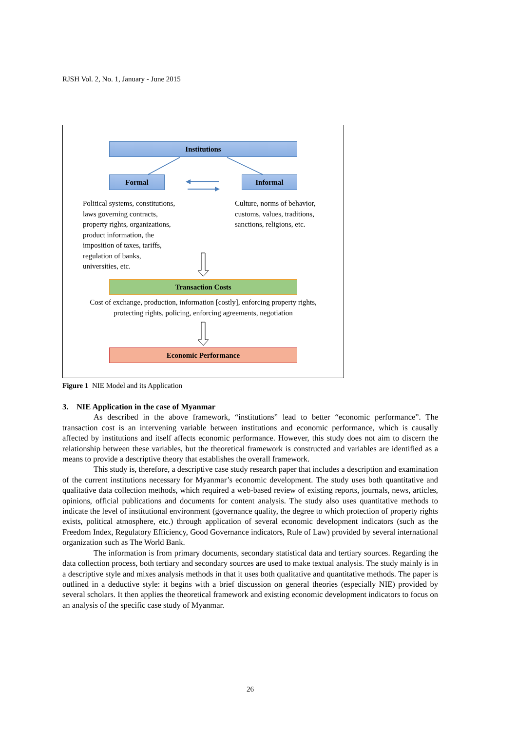RJSH Vol. 2, No. 1, January - June 2015
Institutions
Formal Informal
Political systems, constitutions,
laws governing contracts,
property rights, organizations,
product information, the
imposition of taxes, tariffs,
regulation of banks,
universities, etc.
Culture, norms of behavior,
customs, values, traditions,
sanctions, religions, etc.
Transaction Costs
Cost of exchange, production, information [costly], enforcing property rights,
protecting rights, policing, enforcing agreements, negotiation
Economic Performance
Figure 1 NIE Model and its Application
3. NIE Application in the case of Myanmar
As described in the above framework, “institutions” lead to better “economic performance”. The transaction cost is an intervening variable between institutions and economic performance, which is causally affected by institutions and itself affects economic performance. However, this study does not aim to discern the relationship between these variables, but the theoretical framework is constructed and variables are identified as a means to provide a descriptive theory that establishes the overall framework.
This study is, therefore, a descriptive case study research paper that includes a description and examination of the current institutions necessary for Myanmar’s economic development. The study uses both quantitative and qualitative data collection methods, which required a web-based review of existing reports, journals, news, articles, opinions, official publications and documents for content analysis. The study also uses quantitative methods to indicate the level of institutional environment (governance quality, the degree to which protection of property rights exists, political atmosphere, etc.) through application of several economic development indicators (such as the Freedom Index, Regulatory Efficiency, Good Governance indicators, Rule of Law) provided by several international organization such as The World Bank.
The information is from primary documents, secondary statistical data and tertiary sources. Regarding the data collection process, both tertiary and secondary sources are used to make textual analysis. The study mainly is in a descriptive style and mixes analysis methods in that it uses both qualitative and quantitative methods. The paper is outlined in a deductive style: it begins with a brief discussion on general theories (especially NIE) provided by several scholars. It then applies the theoretical framework and existing economic development indicators to focus on an analysis of the specific case study of Myanmar.
26